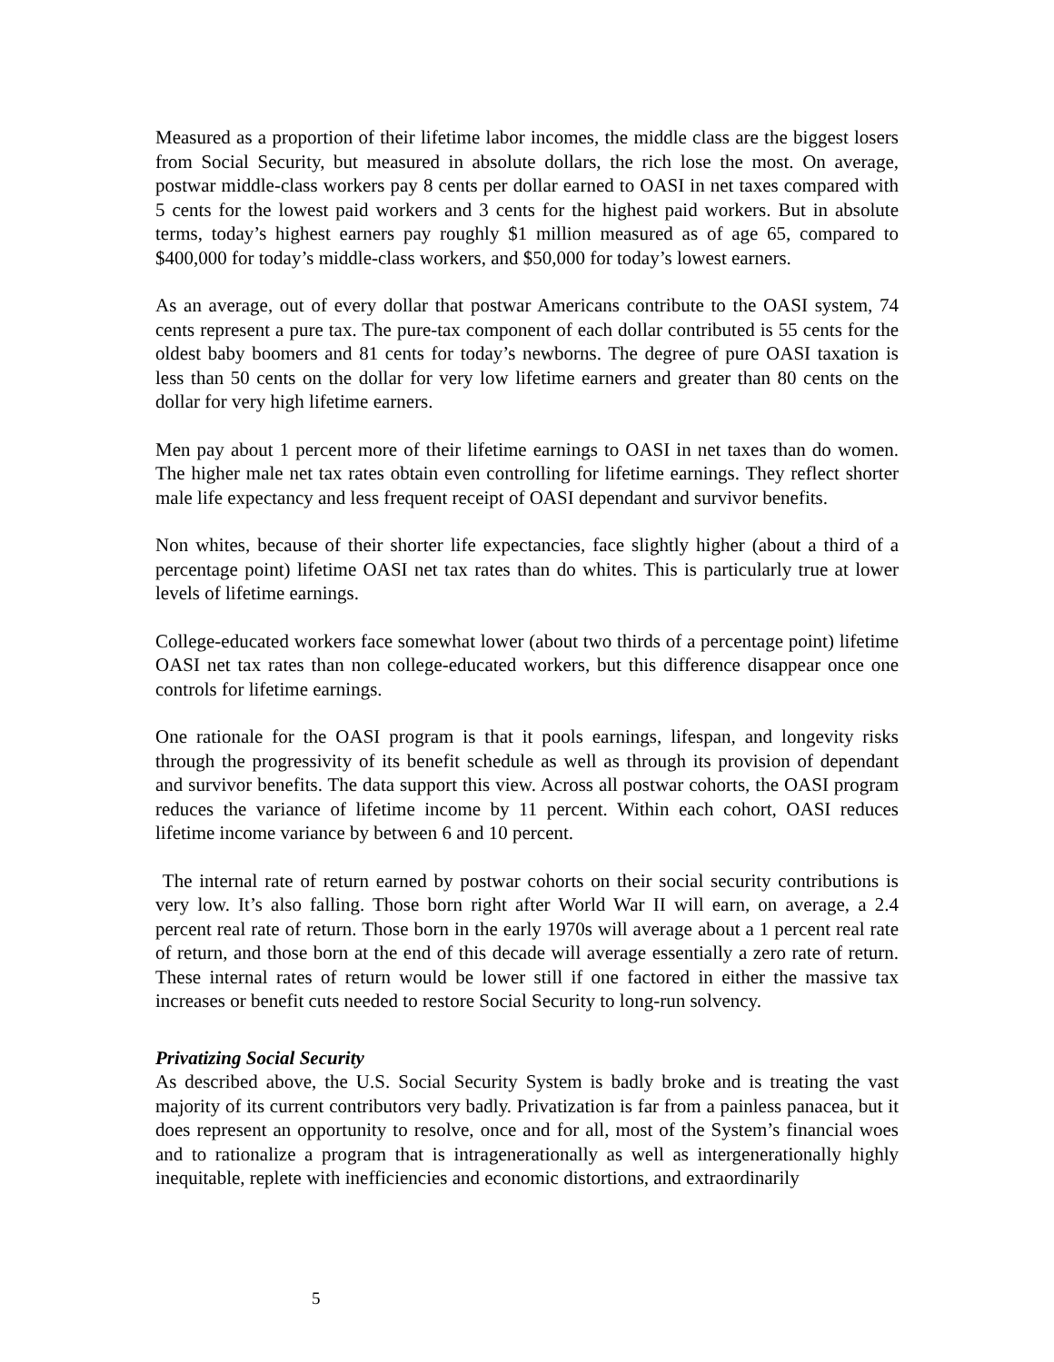Measured as a proportion of their lifetime labor incomes, the middle class are the biggest losers from Social Security, but measured in absolute dollars, the rich lose the most. On average, postwar middle-class workers pay 8 cents per dollar earned to OASI in net taxes compared with 5 cents for the lowest paid workers and 3 cents for the highest paid workers. But in absolute terms, today’s highest earners pay roughly $1 million measured as of age 65, compared to $400,000 for today’s middle-class workers, and $50,000 for today’s lowest earners.
As an average, out of every dollar that postwar Americans contribute to the OASI system, 74 cents represent a pure tax. The pure-tax component of each dollar contributed is 55 cents for the oldest baby boomers and 81 cents for today’s newborns. The degree of pure OASI taxation is less than 50 cents on the dollar for very low lifetime earners and greater than 80 cents on the dollar for very high lifetime earners.
Men pay about 1 percent more of their lifetime earnings to OASI in net taxes than do women. The higher male net tax rates obtain even controlling for lifetime earnings. They reflect shorter male life expectancy and less frequent receipt of OASI dependant and survivor benefits.
Non whites, because of their shorter life expectancies, face slightly higher (about a third of a percentage point) lifetime OASI net tax rates than do whites. This is particularly true at lower levels of lifetime earnings.
College-educated workers face somewhat lower (about two thirds of a percentage point) lifetime OASI net tax rates than non college-educated workers, but this difference disappear once one controls for lifetime earnings.
One rationale for the OASI program is that it pools earnings, lifespan, and longevity risks through the progressivity of its benefit schedule as well as through its provision of dependant and survivor benefits. The data support this view. Across all postwar cohorts, the OASI program reduces the variance of lifetime income by 11 percent. Within each cohort, OASI reduces lifetime income variance by between 6 and 10 percent.
The internal rate of return earned by postwar cohorts on their social security contributions is very low. It’s also falling. Those born right after World War II will earn, on average, a 2.4 percent real rate of return. Those born in the early 1970s will average about a 1 percent real rate of return, and those born at the end of this decade will average essentially a zero rate of return. These internal rates of return would be lower still if one factored in either the massive tax increases or benefit cuts needed to restore Social Security to long-run solvency.
Privatizing Social Security
As described above, the U.S. Social Security System is badly broke and is treating the vast majority of its current contributors very badly. Privatization is far from a painless panacea, but it does represent an opportunity to resolve, once and for all, most of the System’s financial woes and to rationalize a program that is intragenerationally as well as intergenerationally highly inequitable, replete with inefficiencies and economic distortions, and extraordinarily
5